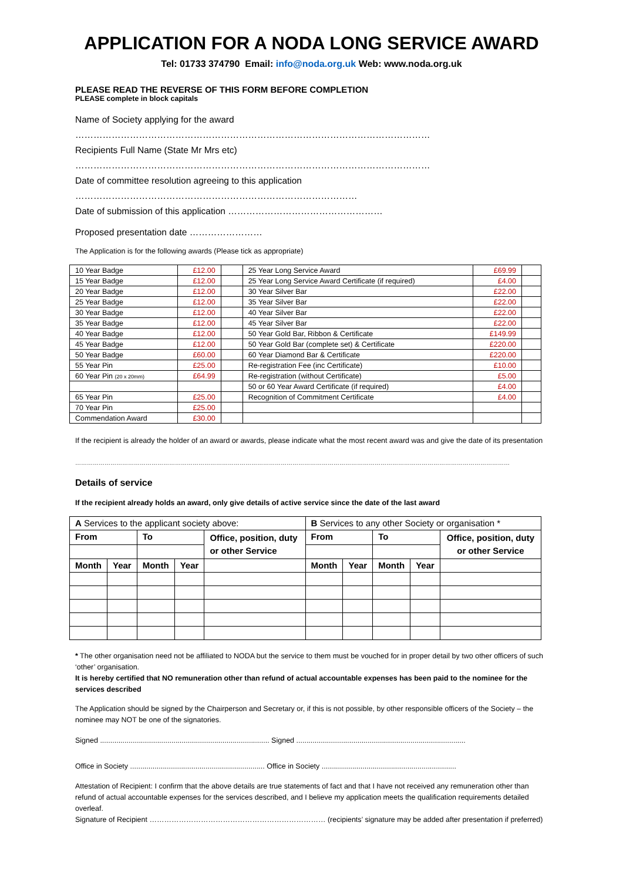APPLICATION FOR A NODA LONG SERVICE AWARD
Tel: 01733 374790 Email: info@noda.org.uk Web: www.noda.org.uk
PLEASE READ THE REVERSE OF THIS FORM BEFORE COMPLETION
PLEASE complete in block capitals
Name of Society applying for the award
………………………………………………………………………………………………………
Recipients Full Name (State Mr Mrs etc)
………………………………………………………………………………………………………
Date of committee resolution agreeing to this application
…………………………………………………………………………………
Date of submission of this application ……………………………………………
Proposed presentation date ……………………
The Application is for the following awards (Please tick as appropriate)
| 10 Year Badge | £12.00 | | 25 Year Long Service Award | £69.99 | |
| 15 Year Badge | £12.00 | | 25 Year Long Service Award Certificate (if required) | £4.00 | |
| 20 Year Badge | £12.00 | | 30 Year Silver Bar | £22.00 | |
| 25 Year Badge | £12.00 | | 35 Year Silver Bar | £22.00 | |
| 30 Year Badge | £12.00 | | 40 Year Silver Bar | £22.00 | |
| 35 Year Badge | £12.00 | | 45 Year Silver Bar | £22.00 | |
| 40 Year Badge | £12.00 | | 50 Year Gold Bar, Ribbon & Certificate | £149.99 | |
| 45 Year Badge | £12.00 | | 50 Year Gold Bar (complete set) & Certificate | £220.00 | |
| 50 Year Badge | £60.00 | | 60 Year Diamond Bar & Certificate | £220.00 | |
| 55 Year Pin | £25.00 | | Re-registration Fee (inc Certificate) | £10.00 | |
| 60 Year Pin (20 x 20mm) | £64.99 | | Re-registration (without Certificate) | £5.00 | |
| | | | 50 or 60 Year Award Certificate (if required) | £4.00 | |
| 65 Year Pin | £25.00 | | Recognition of Commitment Certificate | £4.00 | |
| 70 Year Pin | £25.00 | | | | |
| Commendation Award | £30.00 | | | | |
If the recipient is already the holder of an award or awards, please indicate what the most recent award was and give the date of its presentation
……………………………………………………………………………………………………………………………………………………………………………………………………
Details of service
If the recipient already holds an award, only give details of active service since the date of the last award
| A Services to the applicant society above: | | | | | B Services to any other Society or organisation * | | | | |
| From | | To | | Office, position, duty or other Service | From | | To | | Office, position, duty or other Service |
| Month | Year | Month | Year | | Month | Year | Month | Year | |
* The other organisation need not be affiliated to NODA but the service to them must be vouched for in proper detail by two other officers of such ‘other’ organisation.
It is hereby certified that NO remuneration other than refund of actual accountable expenses has been paid to the nominee for the services described
The Application should be signed by the Chairperson and Secretary or, if this is not possible, by other responsible officers of the Society – the nominee may NOT be one of the signatories.
Signed ................................................................................... Signed ...................................................................................
Office in Society .................................................................. Office in Society ..................................................................
Attestation of Recipient: I confirm that the above details are true statements of fact and that I have not received any remuneration other than refund of actual accountable expenses for the services described, and I believe my application meets the qualification requirements detailed overleaf.
Signature of Recipient ……………………………………………………………… (recipients’ signature may be added after presentation if preferred)